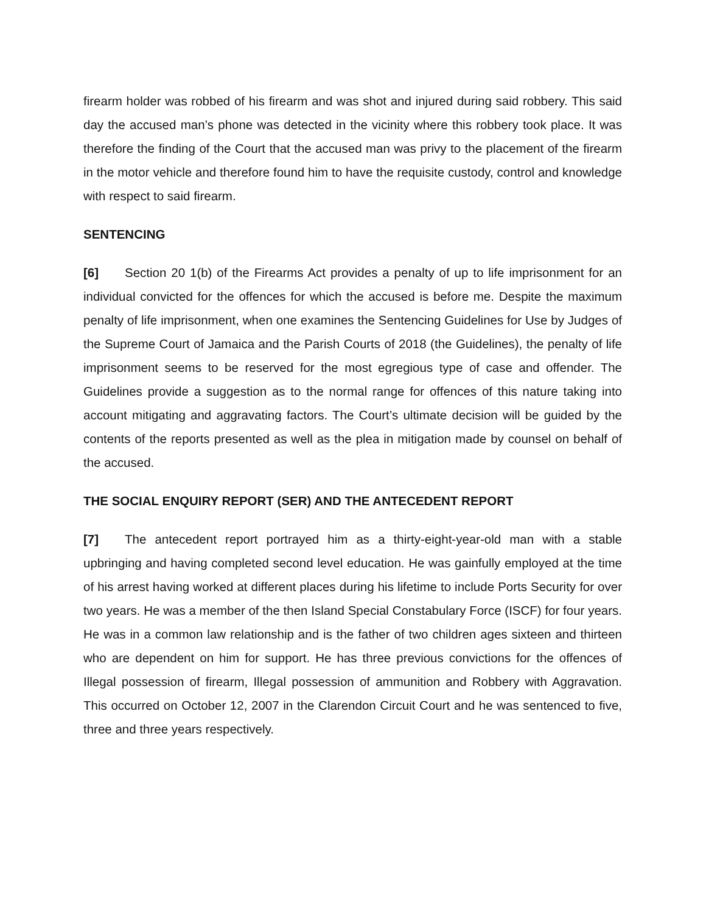firearm holder was robbed of his firearm and was shot and injured during said robbery. This said day the accused man’s phone was detected in the vicinity where this robbery took place. It was therefore the finding of the Court that the accused man was privy to the placement of the firearm in the motor vehicle and therefore found him to have the requisite custody, control and knowledge with respect to said firearm.
SENTENCING
[6] Section 20 1(b) of the Firearms Act provides a penalty of up to life imprisonment for an individual convicted for the offences for which the accused is before me. Despite the maximum penalty of life imprisonment, when one examines the Sentencing Guidelines for Use by Judges of the Supreme Court of Jamaica and the Parish Courts of 2018 (the Guidelines), the penalty of life imprisonment seems to be reserved for the most egregious type of case and offender. The Guidelines provide a suggestion as to the normal range for offences of this nature taking into account mitigating and aggravating factors. The Court’s ultimate decision will be guided by the contents of the reports presented as well as the plea in mitigation made by counsel on behalf of the accused.
THE SOCIAL ENQUIRY REPORT (SER) AND THE ANTECEDENT REPORT
[7] The antecedent report portrayed him as a thirty-eight-year-old man with a stable upbringing and having completed second level education. He was gainfully employed at the time of his arrest having worked at different places during his lifetime to include Ports Security for over two years. He was a member of the then Island Special Constabulary Force (ISCF) for four years. He was in a common law relationship and is the father of two children ages sixteen and thirteen who are dependent on him for support. He has three previous convictions for the offences of Illegal possession of firearm, Illegal possession of ammunition and Robbery with Aggravation. This occurred on October 12, 2007 in the Clarendon Circuit Court and he was sentenced to five, three and three years respectively.